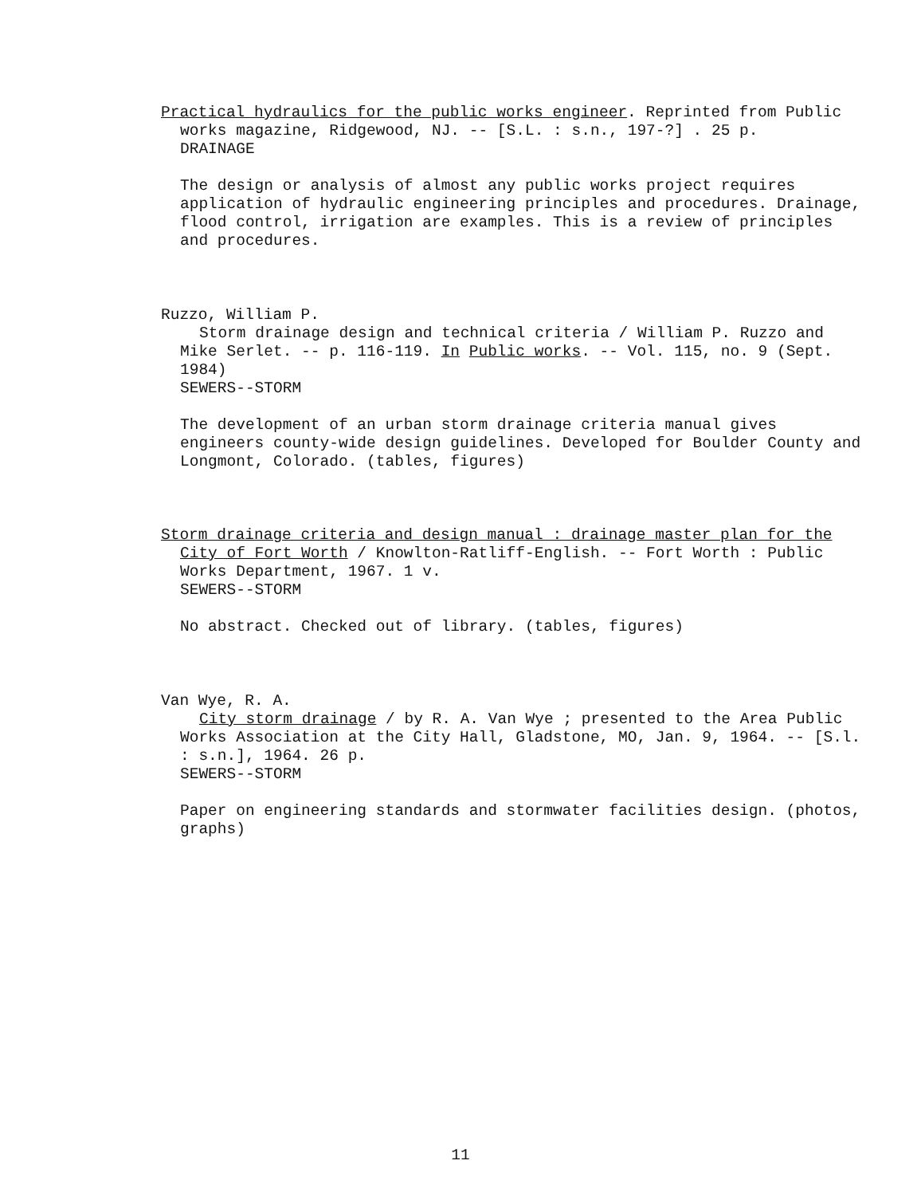Practical hydraulics for the public works engineer. Reprinted from Public works magazine, Ridgewood, NJ. -- [S.L. : s.n., 197-?] . 25 p.
DRAINAGE
The design or analysis of almost any public works project requires application of hydraulic engineering principles and procedures. Drainage, flood control, irrigation are examples. This is a review of principles and procedures.
Ruzzo, William P.
Storm drainage design and technical criteria / William P. Ruzzo and Mike Serlet. -- p. 116-119. In Public works. -- Vol. 115, no. 9 (Sept. 1984)
SEWERS--STORM
The development of an urban storm drainage criteria manual gives engineers county-wide design guidelines. Developed for Boulder County and Longmont, Colorado. (tables, figures)
Storm drainage criteria and design manual : drainage master plan for the City of Fort Worth / Knowlton-Ratliff-English. -- Fort Worth : Public Works Department, 1967. 1 v.
SEWERS--STORM
No abstract. Checked out of library. (tables, figures)
Van Wye, R. A.
City storm drainage / by R. A. Van Wye ; presented to the Area Public Works Association at the City Hall, Gladstone, MO, Jan. 9, 1964. -- [S.l. : s.n.], 1964. 26 p.
SEWERS--STORM
Paper on engineering standards and stormwater facilities design. (photos, graphs)
11